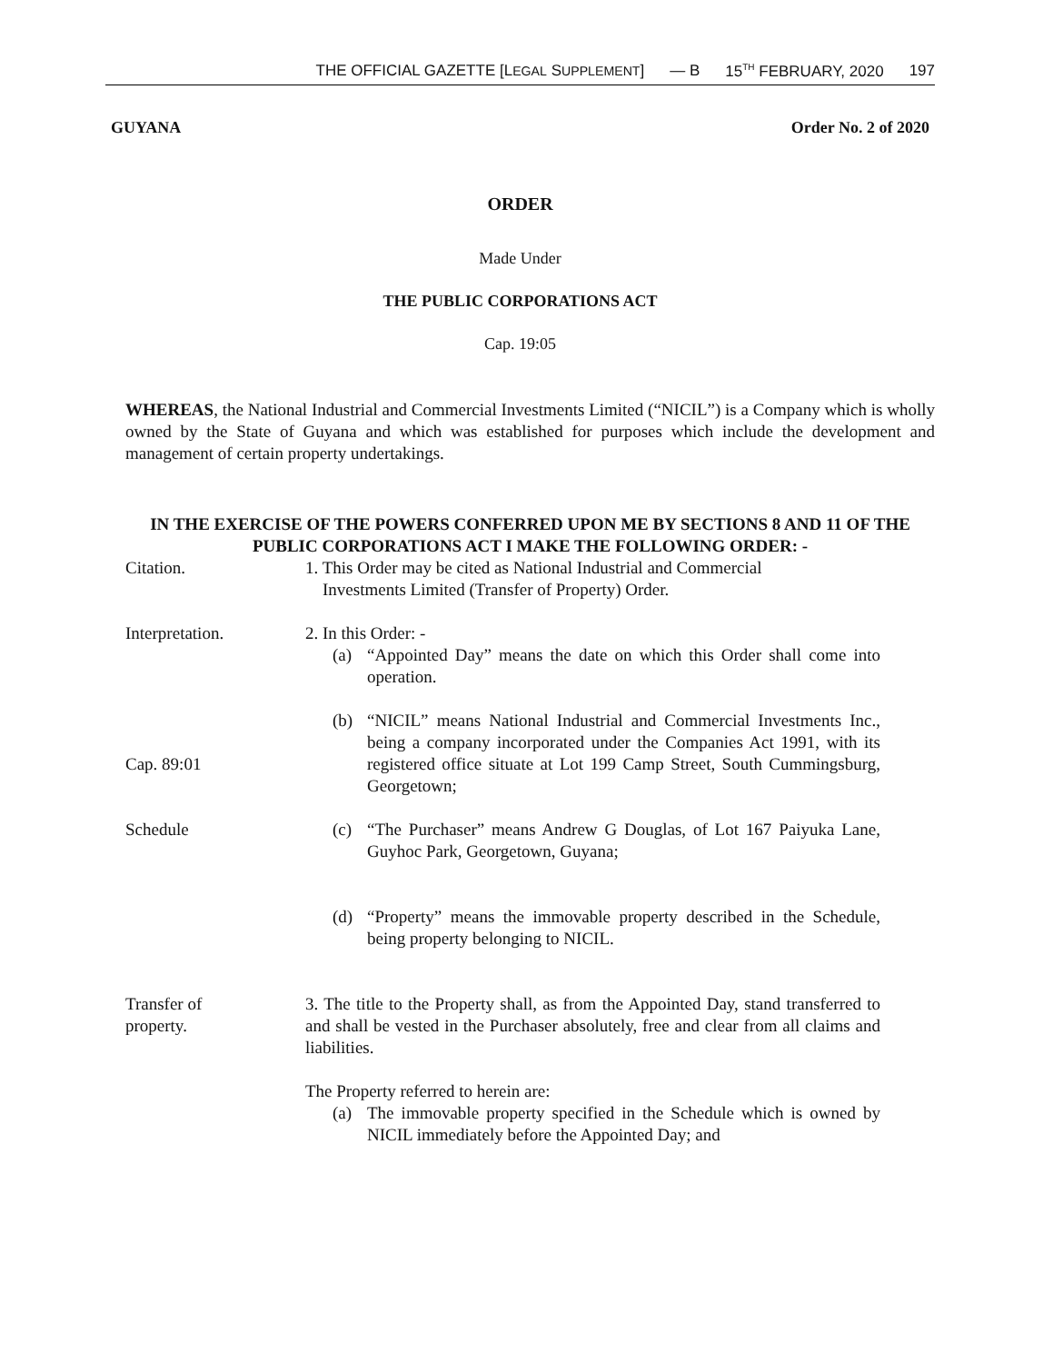THE OFFICIAL GAZETTE [LEGAL SUPPLEMENT] — B 15<sup>TH</sup> FEBRUARY, 2020 197
GUYANA Order No. 2 of 2020
ORDER
Made Under
THE PUBLIC CORPORATIONS ACT
Cap. 19:05
WHEREAS, the National Industrial and Commercial Investments Limited (“NICIL”) is a Company which is wholly owned by the State of Guyana and which was established for purposes which include the development and management of certain property undertakings.
IN THE EXERCISE OF THE POWERS CONFERRED UPON ME BY SECTIONS 8 AND 11 OF THE PUBLIC CORPORATIONS ACT I MAKE THE FOLLOWING ORDER: -
Citation. 1. This Order may be cited as National Industrial and Commercial
Investments Limited (Transfer of Property) Order.
Interpretation. 2. In this Order: -
(a) “Appointed Day” means the date on which this Order shall come into operation.
Cap. 89:01 (b) “NICIL” means National Industrial and Commercial Investments Inc., being a company incorporated under the Companies Act 1991, with its registered office situate at Lot 199 Camp Street, South Cummingsburg, Georgetown;
Schedule (c) “The Purchaser” means Andrew G Douglas, of Lot 167 Paiyuka Lane, Guyhoc Park, Georgetown, Guyana;
(d) “Property” means the immovable property described in the Schedule, being property belonging to NICIL.
Transfer of
property.
3. The title to the Property shall, as from the Appointed Day, stand transferred to and shall be vested in the Purchaser absolutely, free and clear from all claims and liabilities.
The Property referred to herein are:
(a) The immovable property specified in the Schedule which is owned by NICIL immediately before the Appointed Day; and